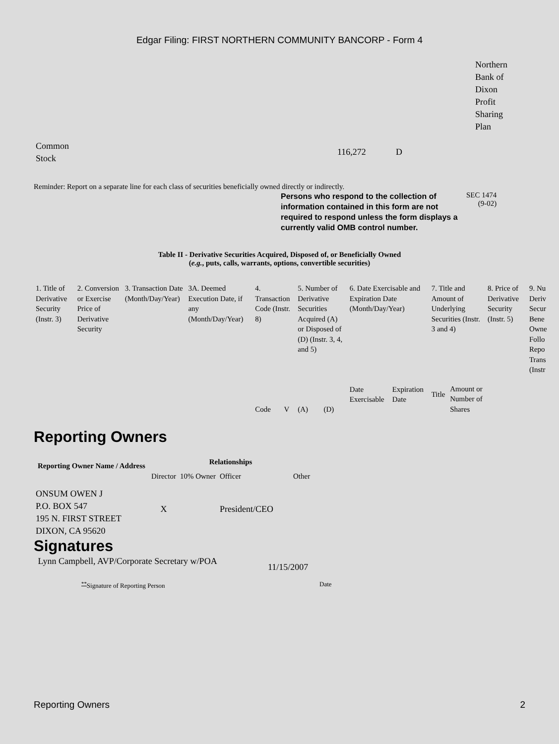Edgar Filing: FIRST NORTHERN COMMUNITY BANCORP - Form 4
Northern
Bank of
Dixon
Profit
Sharing
Plan
| Common Stock | 116,272 | D |
Reminder: Report on a separate line for each class of securities beneficially owned directly or indirectly.
Persons who respond to the collection of information contained in this form are not required to respond unless the form displays a currently valid OMB control number.
SEC 1474
(9-02)
Table II - Derivative Securities Acquired, Disposed of, or Beneficially Owned
(e.g., puts, calls, warrants, options, convertible securities)
| 1. Title of Derivative Security (Instr. 3) | 2. Conversion or Exercise Price of Derivative Security | 3. Transaction Date (Month/Day/Year) | 3A. Deemed Execution Date, if any (Month/Day/Year) | 4. Transaction Code (Instr. 8) | | 5. Number of Derivative Securities Acquired (A) or Disposed of (D) (Instr. 3, 4, and 5) | | 6. Date Exercisable and Expiration Date (Month/Day/Year) | | 7. Title and Amount of Underlying Securities (Instr. 3 and 4) | | 8. Price of Derivative Security (Instr. 5) | 9. Nu Deriv Secur Bene Owne Follo Repo Trans (Instr |
| | | | | Code | V | (A) | (D) | Date Exercisable | Expiration Date | Title | Amount or Number of Shares | | |
Reporting Owners
| Reporting Owner Name / Address | Relationships | | | |
| --- | --- | --- | --- | --- |
| | Director | 10% Owner | Officer | Other |
| ONSUM OWEN J P.O. BOX 547 195 N. FIRST STREET DIXON, CA 95620 | X | | President/CEO | |
Signatures
| Lynn Campbell, AVP/Corporate Secretary w/POA | 11/15/2007 |
<sup>**</sup> Signature of Reporting Person Date
Reporting Owners 2